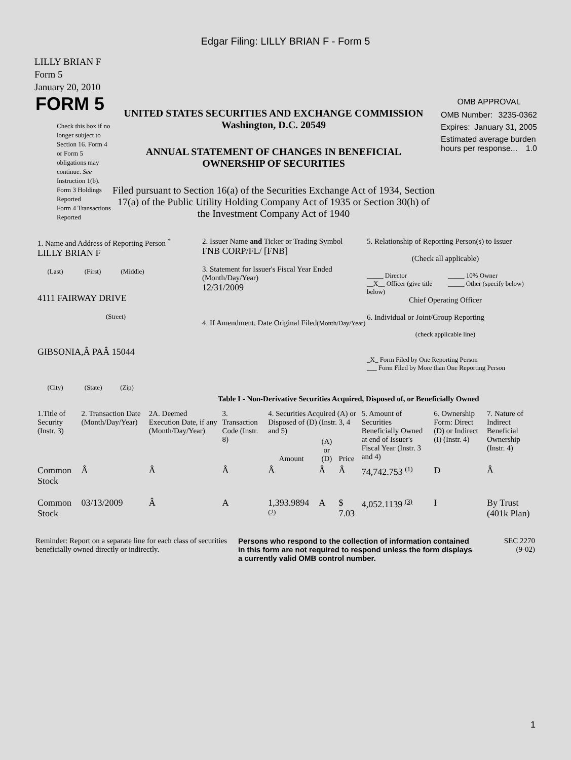Edgar Filing: LILLY BRIAN F - Form 5
LILLY BRIAN F
Form 5
January 20, 2010
FORM 5
Check this box if no longer subject to Section 16. Form 4 or Form 5 obligations may continue. See Instruction 1(b).
Form 3 Holdings Reported
Form 4 Transactions Reported
UNITED STATES SECURITIES AND EXCHANGE COMMISSION
Washington, D.C. 20549
ANNUAL STATEMENT OF CHANGES IN BENEFICIAL
OWNERSHIP OF SECURITIES
Filed pursuant to Section 16(a) of the Securities Exchange Act of 1934, Section 17(a) of the Public Utility Holding Company Act of 1935 or Section 30(h) of the Investment Company Act of 1940
OMB APPROVAL
OMB Number: 3235-0362
Expires: January 31, 2005
Estimated average burden hours per response... 1.0
1. Name and Address of Reporting Person <sup>*</sup>
LILLY BRIAN F
(Last) (First) (Middle)
4111 FAIRWAY DRIVE
(Street)
GIBSONIA,Â PAÂ 15044
(City) (State) (Zip)
2. Issuer Name and Ticker or Trading Symbol
FNB CORP/FL/ [FNB]
3. Statement for Issuer's Fiscal Year Ended (Month/Day/Year)
12/31/2009
4. If Amendment, Date Original Filed(Month/Day/Year)
5. Relationship of Reporting Person(s) to Issuer
(Check all applicable)
_____ Director
__X__ Officer (give title below)
_____ 10% Owner
_____ Other (specify below)
Chief Operating Officer
6. Individual or Joint/Group Reporting
(check applicable line)
_X_ Form Filed by One Reporting Person
___ Form Filed by More than One Reporting Person
Table I - Non-Derivative Securities Acquired, Disposed of, or Beneficially Owned
| 1.Title of Security (Instr. 3) | 2. Transaction Date (Month/Day/Year) | 2A. Deemed Execution Date, if any (Month/Day/Year) | 3. Transaction Code (Instr. 8) | 4. Securities Acquired (A) or Disposed of (D) (Instr. 3, 4 and 5) | | | 5. Amount of Securities Beneficially Owned at end of Issuer's Fiscal Year (Instr. 3 and 4) | 6. Ownership Form: Direct (D) or Indirect (I) (Instr. 4) | 7. Nature of Indirect Beneficial Ownership (Instr. 4) |
| --- | --- | --- | --- | --- | --- | --- | --- | --- | --- |
| | | | | Amount | (A) or (D) | Price | | | |
| Common Stock | Â | Â | Â | Â | Â | Â | 74,742.753 <sup>(1)</sup> | D | Â |
| Common Stock | 03/13/2009 | Â | A | 1,393.9894 <sup>(2)</sup> | A | $ 7.03 | 4,052.1139 <sup>(3)</sup> | I | By Trust (401k Plan) |
Reminder: Report on a separate line for each class of securities beneficially owned directly or indirectly.
Persons who respond to the collection of information contained in this form are not required to respond unless the form displays a currently valid OMB control number.
SEC 2270
(9-02)
1